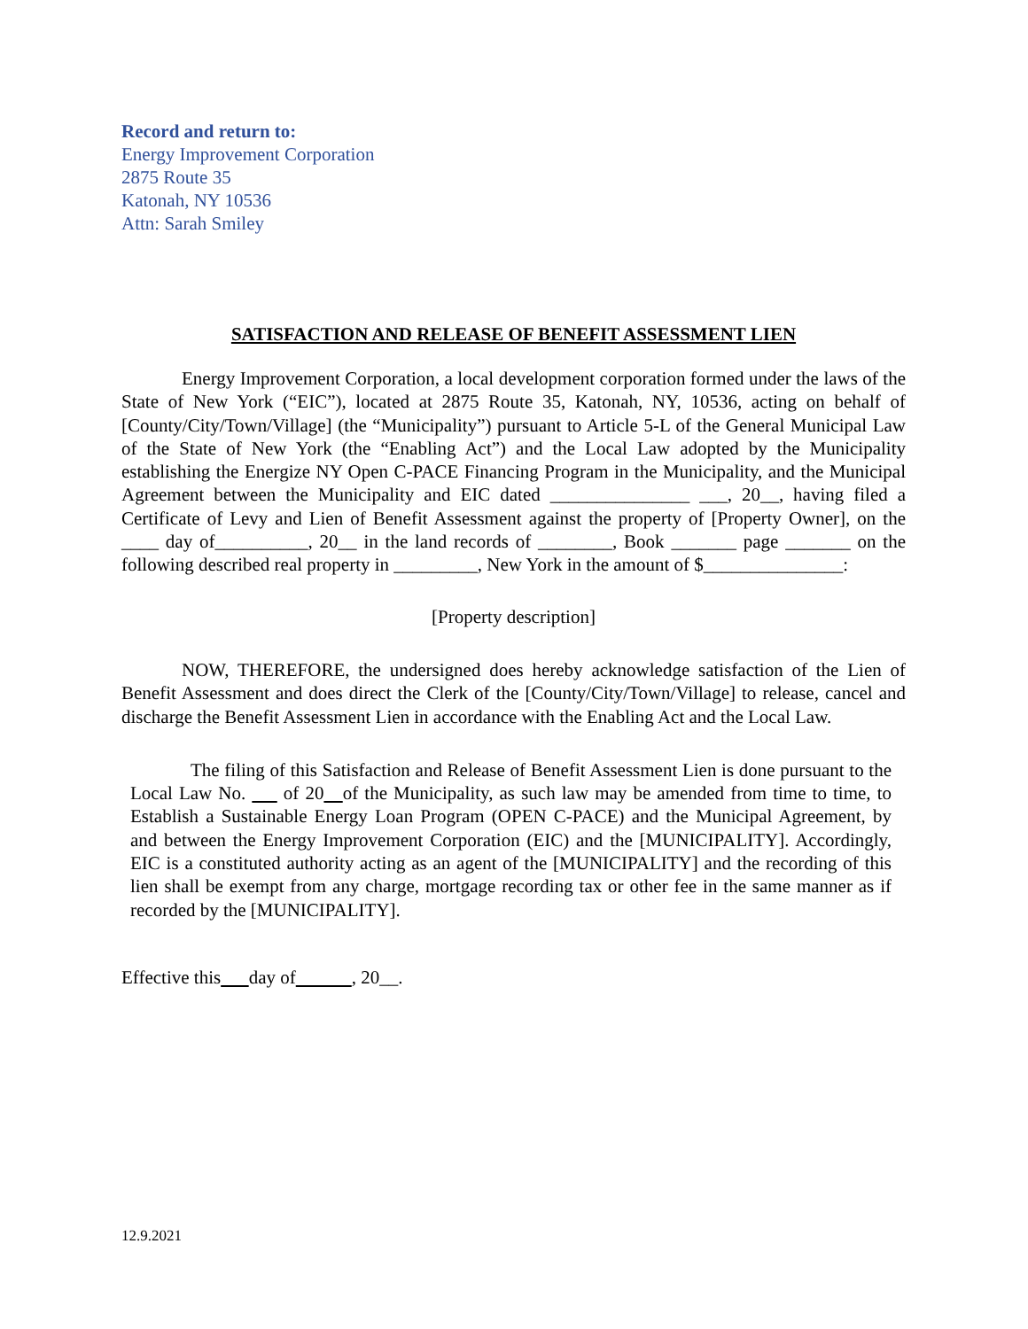Record and return to:
Energy Improvement Corporation
2875 Route 35
Katonah, NY 10536
Attn: Sarah Smiley
SATISFACTION AND RELEASE OF BENEFIT ASSESSMENT LIEN
Energy Improvement Corporation, a local development corporation formed under the laws of the State of New York (“EIC”), located at 2875 Route 35, Katonah, NY, 10536, acting on behalf of [County/City/Town/Village] (the “Municipality”) pursuant to Article 5-L of the General Municipal Law of the State of New York (the “Enabling Act”) and the Local Law adopted by the Municipality establishing the Energize NY Open C-PACE Financing Program in the Municipality, and the Municipal Agreement between the Municipality and EIC dated _______________ ___, 20__, having filed a Certificate of Levy and Lien of Benefit Assessment against the property of [Property Owner], on the ____ day of__________, 20__ in the land records of ________, Book _______ page _______ on the following described real property in _________, New York in the amount of $_______________:
[Property description]
NOW, THEREFORE, the undersigned does hereby acknowledge satisfaction of the Lien of Benefit Assessment and does direct the Clerk of the [County/City/Town/Village] to release, cancel and discharge the Benefit Assessment Lien in accordance with the Enabling Act and the Local Law.
The filing of this Satisfaction and Release of Benefit Assessment Lien is done pursuant to the Local Law No. of 20 of the Municipality, as such law may be amended from time to time, to Establish a Sustainable Energy Loan Program (OPEN C-PACE) and the Municipal Agreement, by and between the Energy Improvement Corporation (EIC) and the [MUNICIPALITY]. Accordingly, EIC is a constituted authority acting as an agent of the [MUNICIPALITY] and the recording of this lien shall be exempt from any charge, mortgage recording tax or other fee in the same manner as if recorded by the [MUNICIPALITY].
Effective this day of , 20__.
12.9.2021